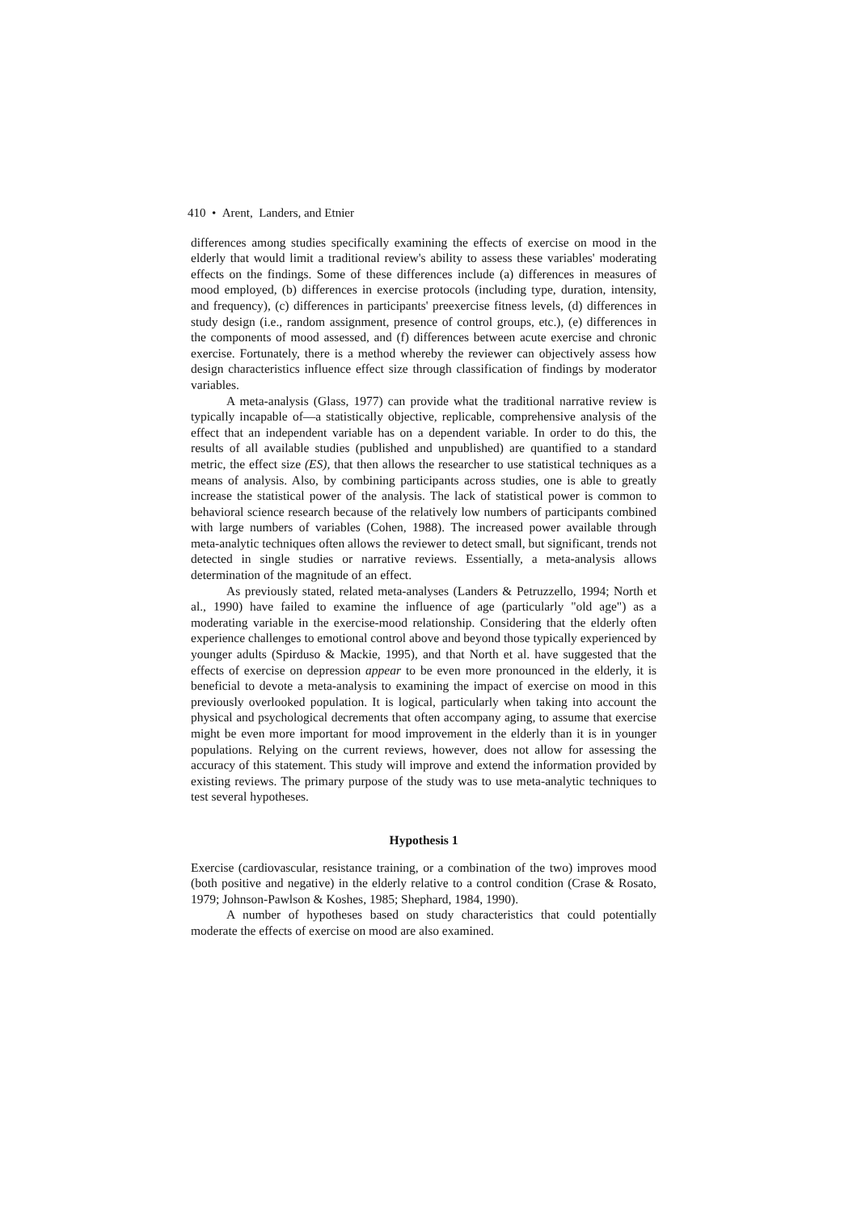410 • Arent, Landers, and Etnier
differences among studies specifically examining the effects of exercise on mood in the elderly that would limit a traditional review's ability to assess these variables' moderating effects on the findings. Some of these differences include (a) differences in measures of mood employed, (b) differences in exercise protocols (including type, duration, intensity, and frequency), (c) differences in participants' preexercise fitness levels, (d) differences in study design (i.e., random assignment, presence of control groups, etc.), (e) differences in the components of mood assessed, and (f) differences between acute exercise and chronic exercise. Fortunately, there is a method whereby the reviewer can objectively assess how design characteristics influence effect size through classification of findings by moderator variables.
A meta-analysis (Glass, 1977) can provide what the traditional narrative review is typically incapable of—a statistically objective, replicable, comprehensive analysis of the effect that an independent variable has on a dependent variable. In order to do this, the results of all available studies (published and unpublished) are quantified to a standard metric, the effect size (ES), that then allows the researcher to use statistical techniques as a means of analysis. Also, by combining participants across studies, one is able to greatly increase the statistical power of the analysis. The lack of statistical power is common to behavioral science research because of the relatively low numbers of participants combined with large numbers of variables (Cohen, 1988). The increased power available through meta-analytic techniques often allows the reviewer to detect small, but significant, trends not detected in single studies or narrative reviews. Essentially, a meta-analysis allows determination of the magnitude of an effect.
As previously stated, related meta-analyses (Landers & Petruzzello, 1994; North et al., 1990) have failed to examine the influence of age (particularly "old age") as a moderating variable in the exercise-mood relationship. Considering that the elderly often experience challenges to emotional control above and beyond those typically experienced by younger adults (Spirduso & Mackie, 1995), and that North et al. have suggested that the effects of exercise on depression appear to be even more pronounced in the elderly, it is beneficial to devote a meta-analysis to examining the impact of exercise on mood in this previously overlooked population. It is logical, particularly when taking into account the physical and psychological decrements that often accompany aging, to assume that exercise might be even more important for mood improvement in the elderly than it is in younger populations. Relying on the current reviews, however, does not allow for assessing the accuracy of this statement. This study will improve and extend the information provided by existing reviews. The primary purpose of the study was to use meta-analytic techniques to test several hypotheses.
Hypothesis 1
Exercise (cardiovascular, resistance training, or a combination of the two) improves mood (both positive and negative) in the elderly relative to a control condition (Crase & Rosato, 1979; Johnson-Pawlson & Koshes, 1985; Shephard, 1984, 1990).
A number of hypotheses based on study characteristics that could potentially moderate the effects of exercise on mood are also examined.